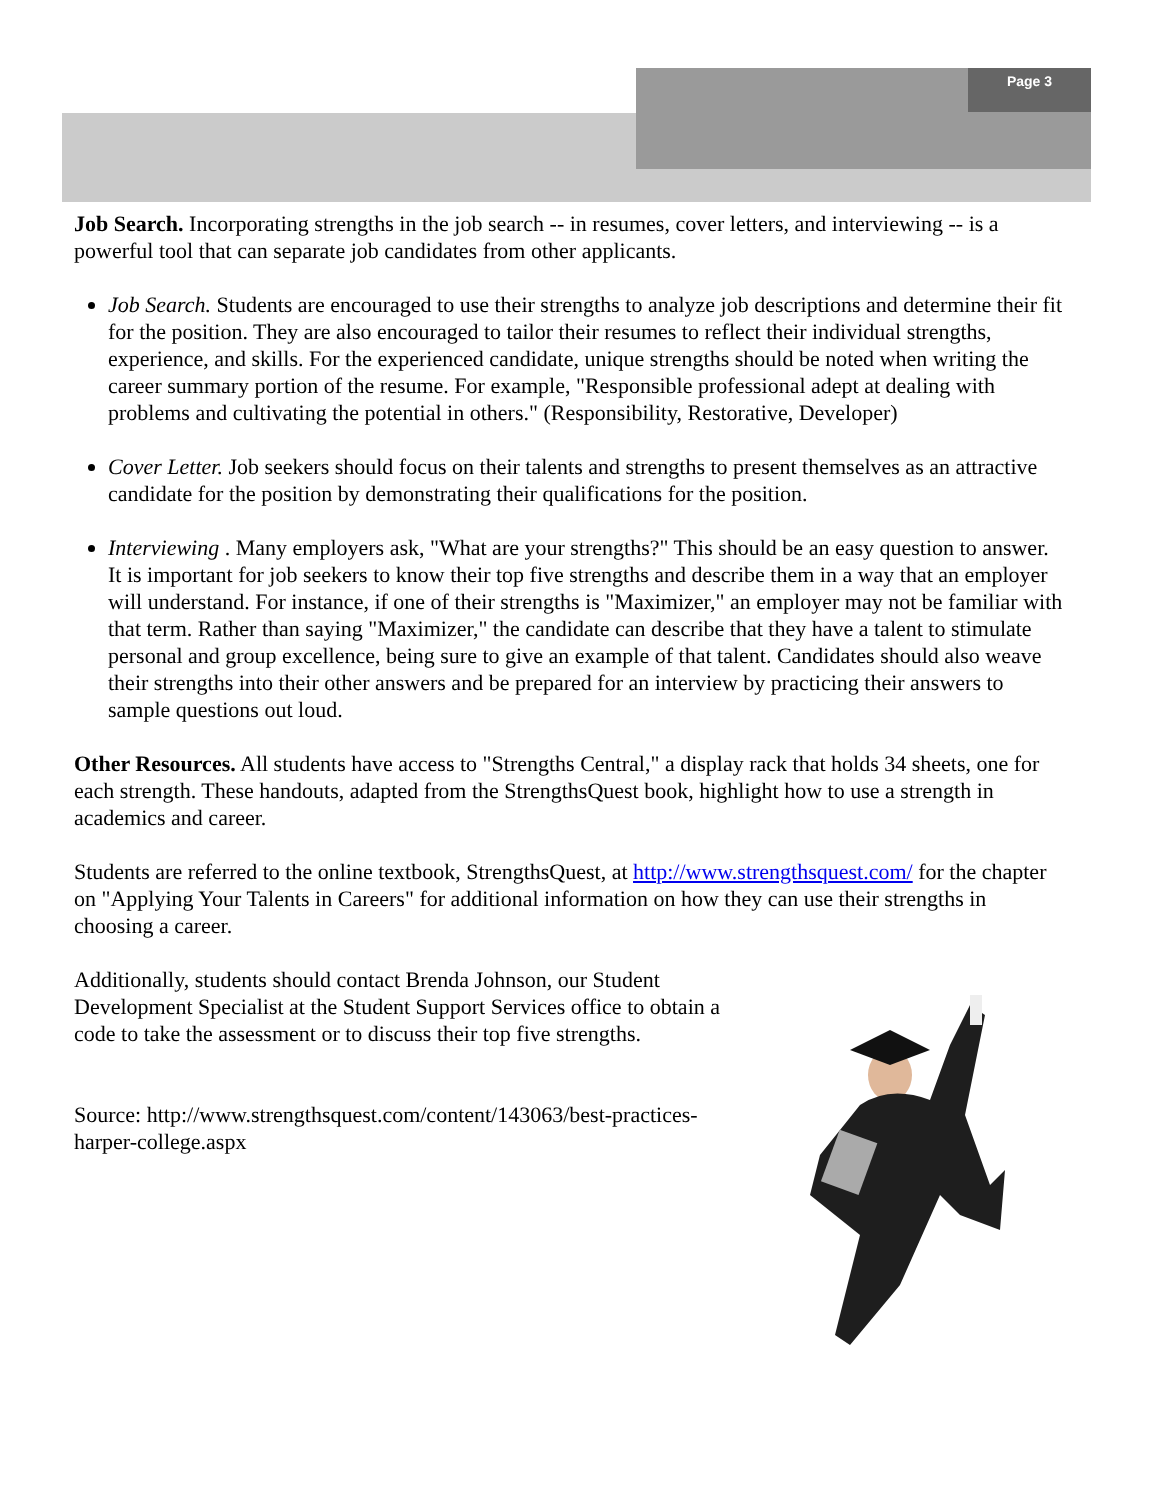Page 3
Job Search. Incorporating strengths in the job search -- in resumes, cover letters, and interviewing -- is a powerful tool that can separate job candidates from other applicants.
Job Search. Students are encouraged to use their strengths to analyze job descriptions and determine their fit for the position. They are also encouraged to tailor their resumes to reflect their individual strengths, experience, and skills. For the experienced candidate, unique strengths should be noted when writing the career summary portion of the resume. For example, "Responsible professional adept at dealing with problems and cultivating the potential in others." (Responsibility, Restorative, Developer)
Cover Letter. Job seekers should focus on their talents and strengths to present themselves as an attractive candidate for the position by demonstrating their qualifications for the position.
Interviewing . Many employers ask, "What are your strengths?" This should be an easy question to answer. It is important for job seekers to know their top five strengths and describe them in a way that an employer will understand. For instance, if one of their strengths is "Maximizer," an employer may not be familiar with that term. Rather than saying "Maximizer," the candidate can describe that they have a talent to stimulate personal and group excellence, being sure to give an example of that talent. Candidates should also weave their strengths into their other answers and be prepared for an interview by practicing their answers to sample questions out loud.
Other Resources. All students have access to "Strengths Central," a display rack that holds 34 sheets, one for each strength. These handouts, adapted from the StrengthsQuest book, highlight how to use a strength in academics and career.
Students are referred to the online textbook, StrengthsQuest, at http://www.strengthsquest.com/ for the chapter on "Applying Your Talents in Careers" for additional information on how they can use their strengths in choosing a career.
Additionally, students should contact Brenda Johnson, our Student Development Specialist at the Student Support Services office to obtain a code to take the assessment or to discuss their top five strengths.
Source: http://www.strengthsquest.com/content/143063/best-practices-harper-college.aspx